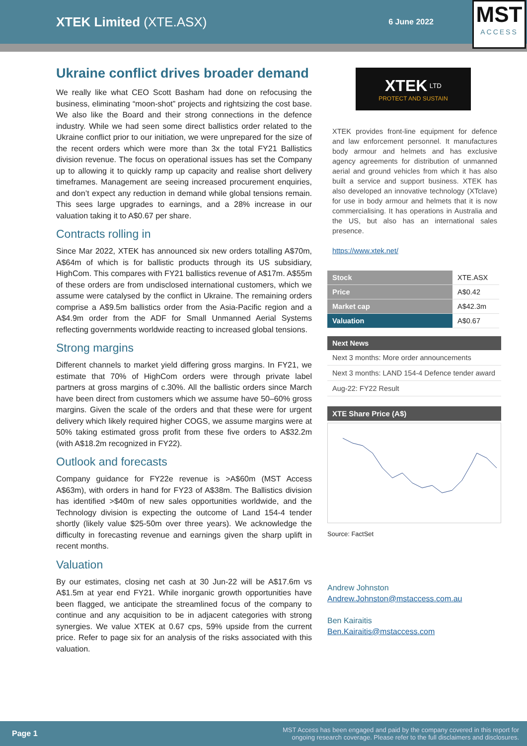XTEK Limited (XTE.ASX)
6 June 2022
MST
ACCESS
Ukraine conflict drives broader demand
We really like what CEO Scott Basham had done on refocusing the business, eliminating “moon-shot” projects and rightsizing the cost base. We also like the Board and their strong connections in the defence industry. While we had seen some direct ballistics order related to the Ukraine conflict prior to our initiation, we were unprepared for the size of the recent orders which were more than 3x the total FY21 Ballistics division revenue. The focus on operational issues has set the Company up to allowing it to quickly ramp up capacity and realise short delivery timeframes. Management are seeing increased procurement enquiries, and don’t expect any reduction in demand while global tensions remain. This sees large upgrades to earnings, and a 28% increase in our valuation taking it to A$0.67 per share.
Contracts rolling in
Since Mar 2022, XTEK has announced six new orders totalling A$70m, A$64m of which is for ballistic products through its US subsidiary, HighCom. This compares with FY21 ballistics revenue of A$17m. A$55m of these orders are from undisclosed international customers, which we assume were catalysed by the conflict in Ukraine. The remaining orders comprise a A$9.5m ballistics order from the Asia-Pacific region and a A$4.9m order from the ADF for Small Unmanned Aerial Systems reflecting governments worldwide reacting to increased global tensions.
Strong margins
Different channels to market yield differing gross margins. In FY21, we estimate that 70% of HighCom orders were through private label partners at gross margins of c.30%. All the ballistic orders since March have been direct from customers which we assume have 50–60% gross margins. Given the scale of the orders and that these were for urgent delivery which likely required higher COGS, we assume margins were at 50% taking estimated gross profit from these five orders to A$32.2m (with A$18.2m recognized in FY22).
Outlook and forecasts
Company guidance for FY22e revenue is >A$60m (MST Access A$63m), with orders in hand for FY23 of A$38m. The Ballistics division has identified >$40m of new sales opportunities worldwide, and the Technology division is expecting the outcome of Land 154-4 tender shortly (likely value $25-50m over three years). We acknowledge the difficulty in forecasting revenue and earnings given the sharp uplift in recent months.
Valuation
By our estimates, closing net cash at 30 Jun-22 will be A$17.6m vs A$1.5m at year end FY21. While inorganic growth opportunities have been flagged, we anticipate the streamlined focus of the company to continue and any acquisition to be in adjacent categories with strong synergies. We value XTEK at 0.67 cps, 59% upside from the current price. Refer to page six for an analysis of the risks associated with this valuation.
XTEK <sup>LTD</sup>
PROTECT AND SUSTAIN
XTEK provides front-line equipment for defence and law enforcement personnel. It manufactures body armour and helmets and has exclusive agency agreements for distribution of unmanned aerial and ground vehicles from which it has also built a service and support business. XTEK has also developed an innovative technology (XTclave) for use in body armour and helmets that it is now commercialising. It has operations in Australia and the US, but also has an international sales presence.
https://www.xtek.net/
| Stock | XTE.ASX |
| Price | A$0.42 |
| Market cap | A$42.3m |
| Valuation | A$0.67 |
Next News
Next 3 months: More order announcements
Next 3 months: LAND 154-4 Defence tender award
Aug-22: FY22 Result
XTE Share Price (A$)
Source: FactSet
Andrew Johnston
Andrew.Johnston@mstaccess.com.au
Ben Kairaitis
Ben.Kairaitis@mstaccess.com
Page 1 MST Access has been engaged and paid by the company covered in this report for
ongoing research coverage. Please refer to the full disclaimers and disclosures.